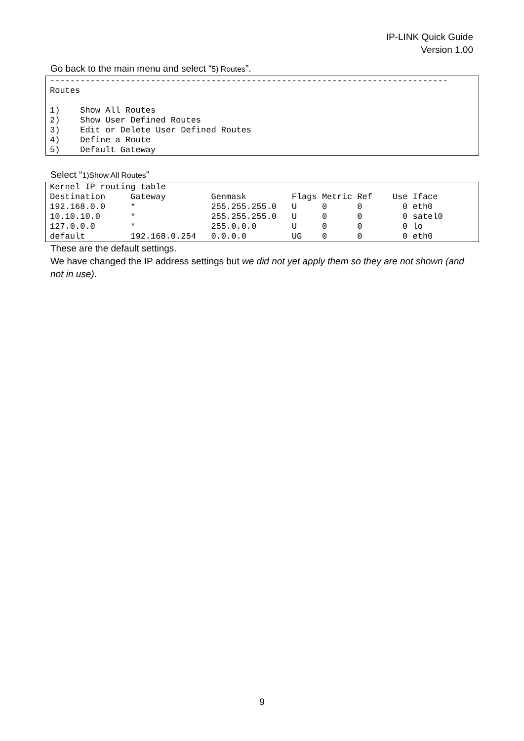IP-LINK Quick Guide
Version 1.00
Go back to the main menu and select “5) Routes”.
-------------------------------------------------------------------------------
Routes

1)    Show All Routes
2)    Show User Defined Routes
3)    Edit or Delete User Defined Routes
4)    Define a Route
5)    Default Gateway
Select “1)Show All Routes”
Kernel IP routing table
Destination     Gateway         Genmask         Flags Metric Ref    Use Iface
192.168.0.0     *               255.255.255.0   U     0      0        0 eth0
10.10.10.0      *               255.255.255.0   U     0      0        0 satel0
127.0.0.0       *               255.0.0.0       U     0      0        0 lo
default         192.168.0.254   0.0.0.0         UG    0      0        0 eth0
These are the default settings.
We have changed the IP address settings but we did not yet apply them so they are not shown (and not in use).
9